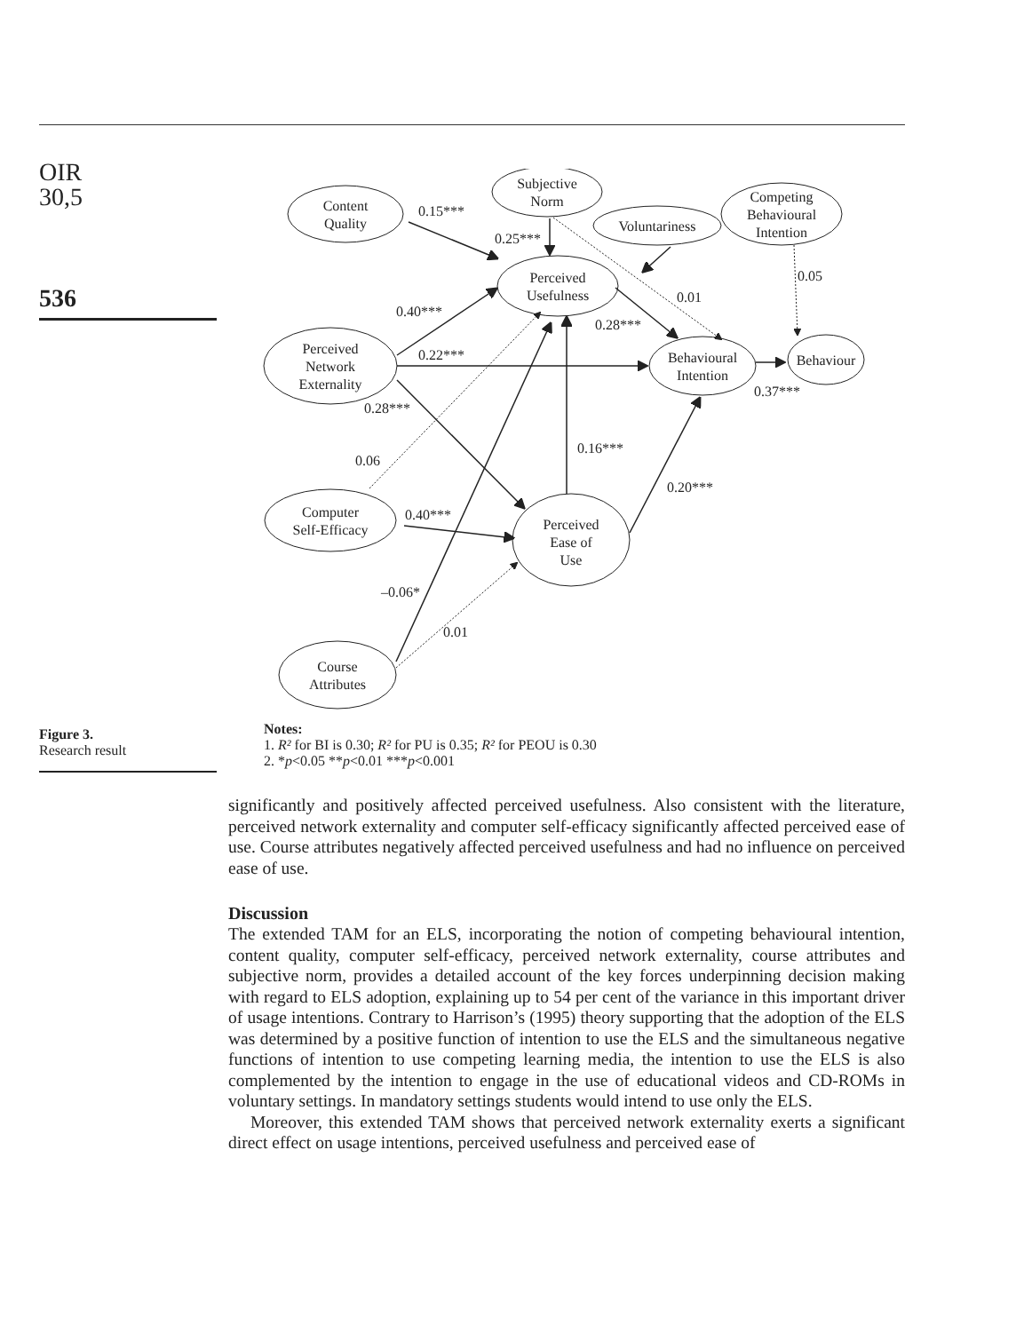OIR
30,5
536
Figure 3.
Research result
Content
Quality
Subjective
Norm
Voluntariness
Competing
Behavioural
Intention
Perceived
Usefulness
Perceived
Network
Externality
Behavioural
Intention
Behaviour
Computer
Self-Efficacy
Perceived
Ease of
Use
Course
Attributes
0.15***
0.25***
0.05
0.01
0.40***
0.28***
0.22***
0.37***
0.28***
0.06
0.16***
0.20***
0.40***
–0.06*
0.01
Notes:
1. R² for BI is 0.30; R² for PU is 0.35; R² for PEOU is 0.30
2. *p<0.05 **p<0.01 ***p<0.001
significantly and positively affected perceived usefulness. Also consistent with the literature, perceived network externality and computer self-efficacy significantly affected perceived ease of use. Course attributes negatively affected perceived usefulness and had no influence on perceived ease of use.
Discussion
The extended TAM for an ELS, incorporating the notion of competing behavioural intention, content quality, computer self-efficacy, perceived network externality, course attributes and subjective norm, provides a detailed account of the key forces underpinning decision making with regard to ELS adoption, explaining up to 54 per cent of the variance in this important driver of usage intentions. Contrary to Harrison’s (1995) theory supporting that the adoption of the ELS was determined by a positive function of intention to use the ELS and the simultaneous negative functions of intention to use competing learning media, the intention to use the ELS is also complemented by the intention to engage in the use of educational videos and CD-ROMs in voluntary settings. In mandatory settings students would intend to use only the ELS.
Moreover, this extended TAM shows that perceived network externality exerts a significant direct effect on usage intentions, perceived usefulness and perceived ease of